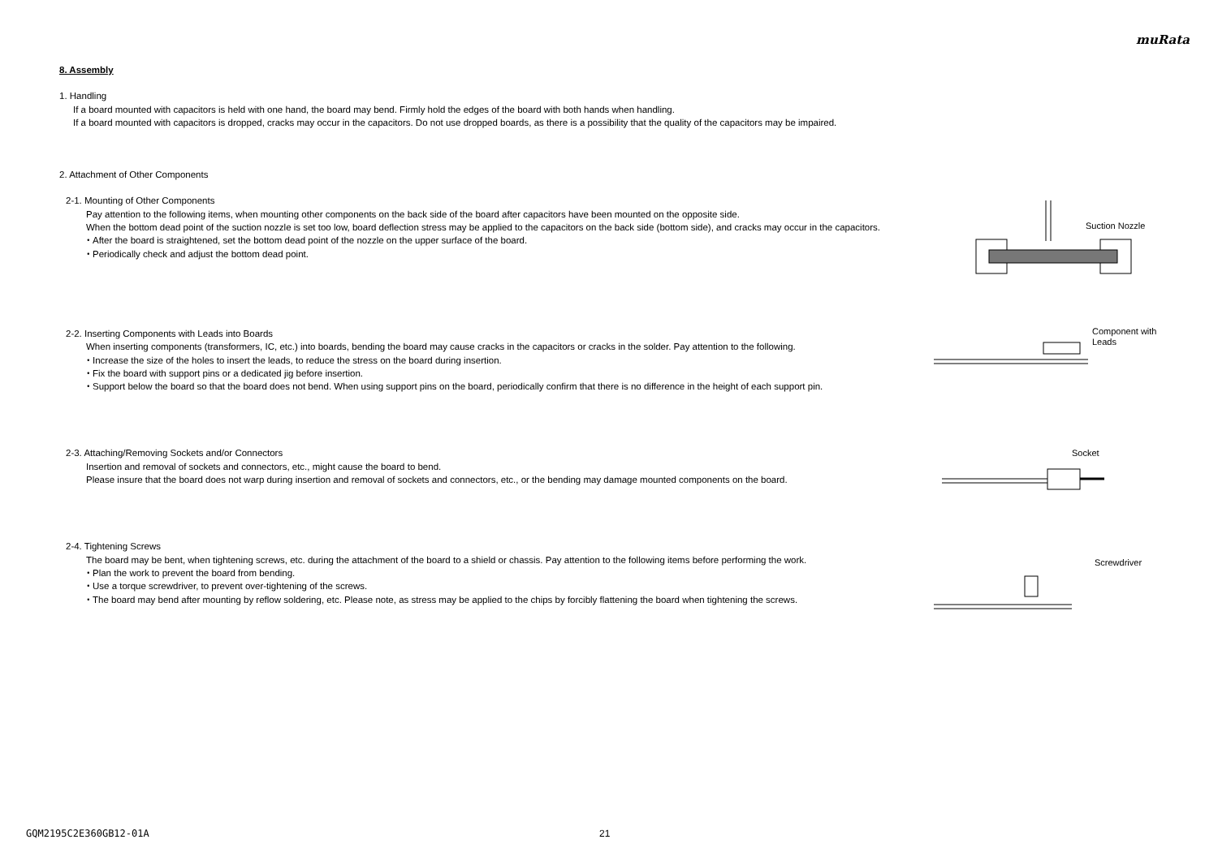muRata
8. Assembly
1. Handling
If a board mounted with capacitors is held with one hand, the board may bend. Firmly hold the edges of the board with both hands when handling.
If a board mounted with capacitors is dropped, cracks may occur in the capacitors. Do not use dropped boards, as there is a possibility that the quality of the capacitors may be impaired.
2. Attachment of Other Components
2-1. Mounting of Other Components
Pay attention to the following items, when mounting other components on the back side of the board after capacitors have been mounted on the opposite side.
When the bottom dead point of the suction nozzle is set too low, board deflection stress may be applied to the capacitors on the back side (bottom side), and cracks may occur in the capacitors.
・After the board is straightened, set the bottom dead point of the nozzle on the upper surface of the board.
・Periodically check and adjust the bottom dead point.
2-2. Inserting Components with Leads into Boards
When inserting components (transformers, IC, etc.) into boards, bending the board may cause cracks in the capacitors or cracks in the solder. Pay attention to the following.
・Increase the size of the holes to insert the leads, to reduce the stress on the board during insertion.
・Fix the board with support pins or a dedicated jig before insertion.
・Support below the board so that the board does not bend. When using support pins on the board, periodically confirm that there is no difference in the height of each support pin.
2-3. Attaching/Removing Sockets and/or Connectors
Insertion and removal of sockets and connectors, etc., might cause the board to bend.
Please insure that the board does not warp during insertion and removal of sockets and connectors, etc., or the bending may damage mounted components on the board.
2-4. Tightening Screws
The board may be bent, when tightening screws, etc. during the attachment of the board to a shield or chassis. Pay attention to the following items before performing the work.
・Plan the work to prevent the board from bending.
・Use a torque screwdriver, to prevent over-tightening of the screws.
・The board may bend after mounting by reflow soldering, etc. Please note, as stress may be applied to the chips by forcibly flattening the board when tightening the screws.
Suction Nozzle
Component with
Leads
Socket
Screwdriver
GQM2195C2E360GB12-01A 21